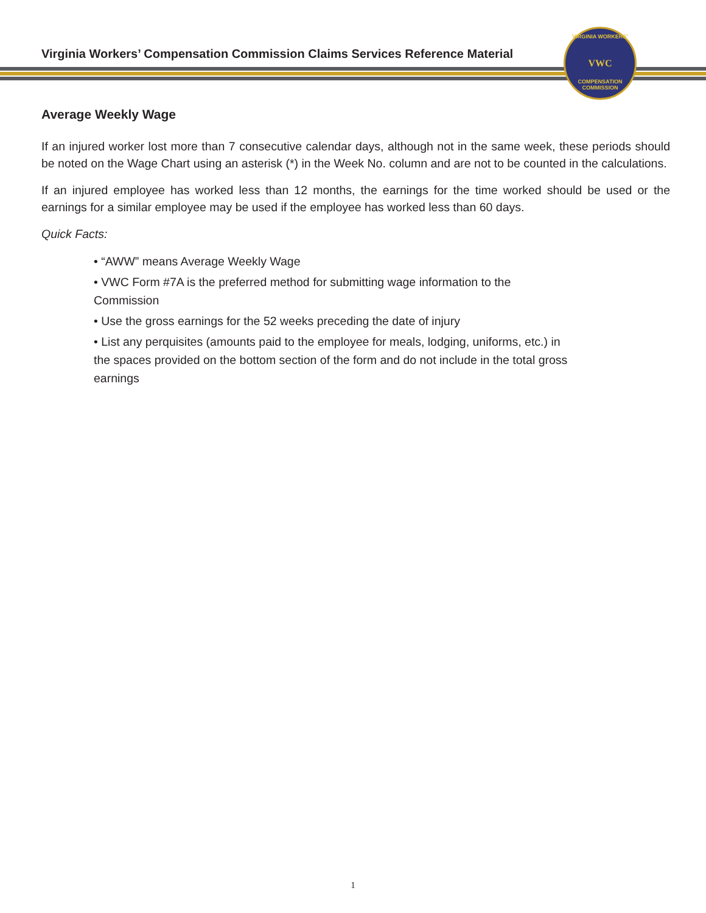Virginia Workers’ Compensation Commission Claims Services Reference Material
VIRGINIA WORKERS’
VWC
COMPENSATION COMMISSION
Average Weekly Wage
If an injured worker lost more than 7 consecutive calendar days, although not in the same week, these periods should be noted on the Wage Chart using an asterisk (*) in the Week No. column and are not to be counted in the calculations.
If an injured employee has worked less than 12 months, the earnings for the time worked should be used or the earnings for a similar employee may be used if the employee has worked less than 60 days.
Quick Facts:
• “AWW” means Average Weekly Wage
• VWC Form #7A is the preferred method for submitting wage information to the Commission
• Use the gross earnings for the 52 weeks preceding the date of injury
• List any perquisites (amounts paid to the employee for meals, lodging, uniforms, etc.) in the spaces provided on the bottom section of the form and do not include in the total gross earnings
1